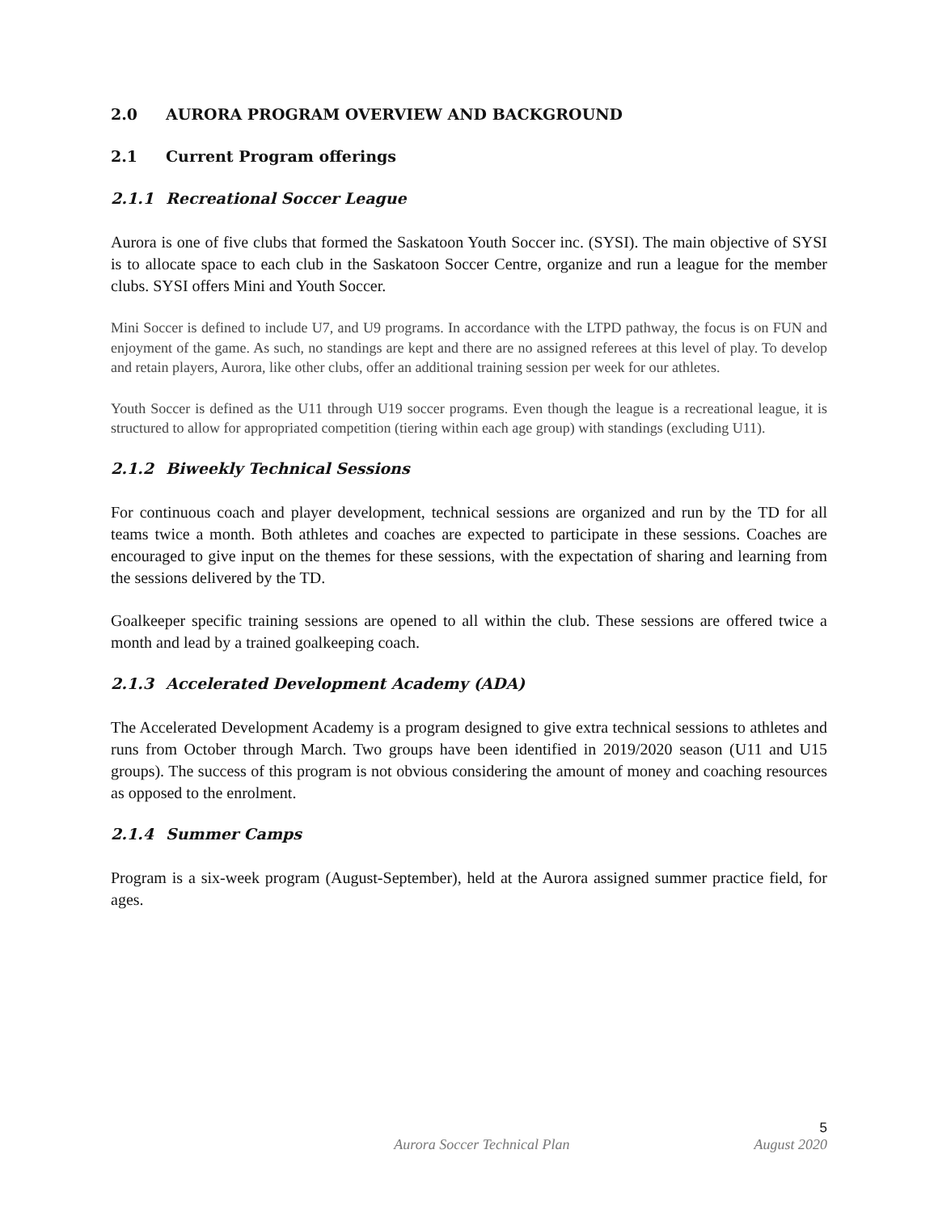2.0 AURORA PROGRAM OVERVIEW AND BACKGROUND
2.1 Current Program offerings
2.1.1 Recreational Soccer League
Aurora is one of five clubs that formed the Saskatoon Youth Soccer inc. (SYSI). The main objective of SYSI is to allocate space to each club in the Saskatoon Soccer Centre, organize and run a league for the member clubs. SYSI offers Mini and Youth Soccer.
Mini Soccer is defined to include U7, and U9 programs. In accordance with the LTPD pathway, the focus is on FUN and enjoyment of the game. As such, no standings are kept and there are no assigned referees at this level of play. To develop and retain players, Aurora, like other clubs, offer an additional training session per week for our athletes.
Youth Soccer is defined as the U11 through U19 soccer programs. Even though the league is a recreational league, it is structured to allow for appropriated competition (tiering within each age group) with standings (excluding U11).
2.1.2 Biweekly Technical Sessions
For continuous coach and player development, technical sessions are organized and run by the TD for all teams twice a month. Both athletes and coaches are expected to participate in these sessions. Coaches are encouraged to give input on the themes for these sessions, with the expectation of sharing and learning from the sessions delivered by the TD.
Goalkeeper specific training sessions are opened to all within the club. These sessions are offered twice a month and lead by a trained goalkeeping coach.
2.1.3 Accelerated Development Academy (ADA)
The Accelerated Development Academy is a program designed to give extra technical sessions to athletes and runs from October through March. Two groups have been identified in 2019/2020 season (U11 and U15 groups). The success of this program is not obvious considering the amount of money and coaching resources as opposed to the enrolment.
2.1.4 Summer Camps
Program is a six-week program (August-September), held at the Aurora assigned summer practice field, for ages.
5
Aurora Soccer Technical Plan August 2020